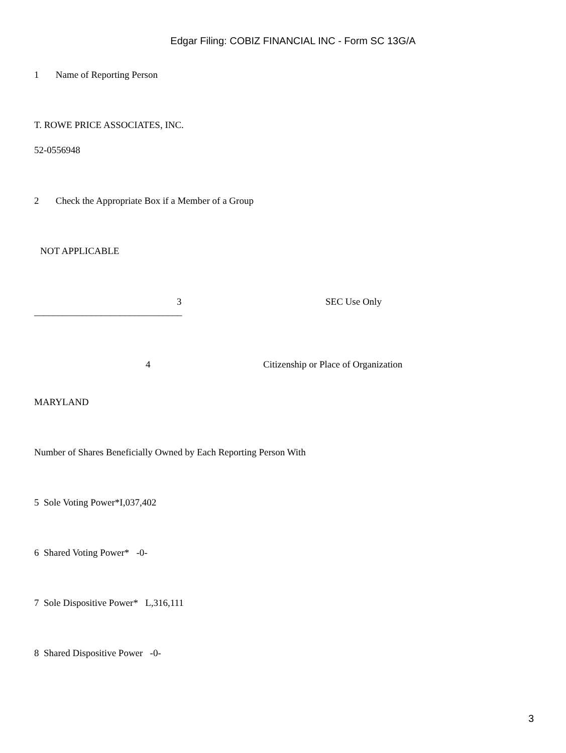Edgar Filing: COBIZ FINANCIAL INC - Form SC 13G/A
1 Name of Reporting Person
T. ROWE PRICE ASSOCIATES, INC.
52-0556948
2 Check the Appropriate Box if a Member of a Group
NOT APPLICABLE
3 SEC Use Only
_______________________________
4
Citizenship or Place of Organization
MARYLAND
Number of Shares Beneficially Owned by Each Reporting Person With
5 Sole Voting Power*I,037,402
6 Shared Voting Power* -0-
7 Sole Dispositive Power* L,316,111
8 Shared Dispositive Power -0-
3